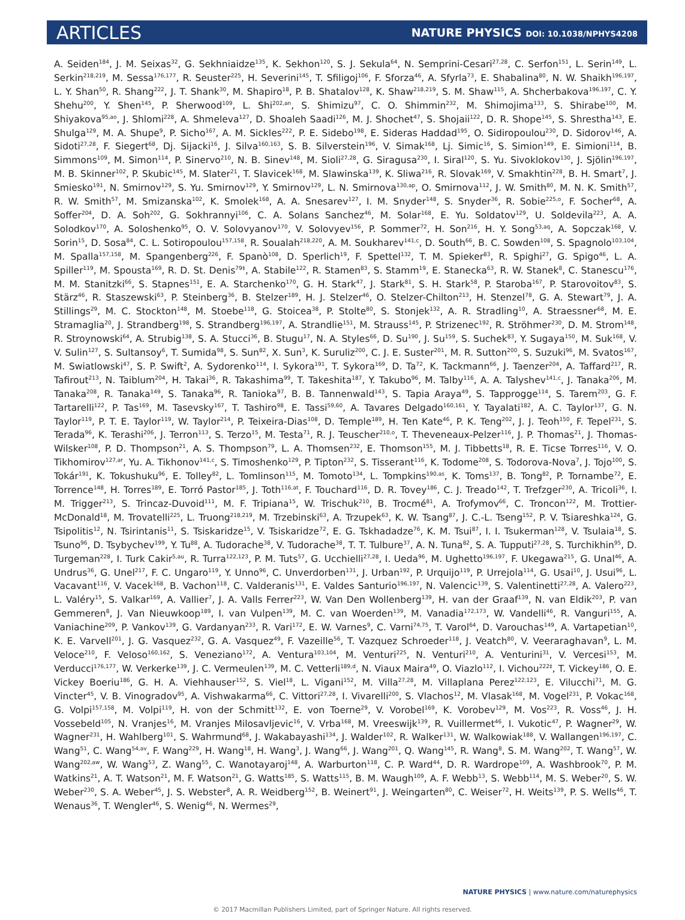ARTICLES
NATURE PHYSICS DOI: 10.1038/NPHYS4208
A. Seiden<sup>184</sup>, J. M. Seixas<sup>32</sup>, G. Sekhniaidze<sup>135</sup>, K. Sekhon<sup>120</sup>, S. J. Sekula<sup>64</sup>, N. Semprini-Cesari<sup>27,28</sup>, C. Serfon<sup>151</sup>, L. Serin<sup>149</sup>, L. Serkin<sup>218,219</sup>, M. Sessa<sup>176,177</sup>, R. Seuster<sup>225</sup>, H. Severini<sup>145</sup>, T. Sfiligoj<sup>106</sup>, F. Sforza<sup>46</sup>, A. Sfyrla<sup>73</sup>, E. Shabalina<sup>80</sup>, N. W. Shaikh<sup>196,197</sup>, L. Y. Shan<sup>50</sup>, R. Shang<sup>222</sup>, J. T. Shank<sup>30</sup>, M. Shapiro<sup>18</sup>, P. B. Shatalov<sup>128</sup>, K. Shaw<sup>218,219</sup>, S. M. Shaw<sup>115</sup>, A. Shcherbakova<sup>196,197</sup>, C. Y. Shehu<sup>200</sup>, Y. Shen<sup>145</sup>, P. Sherwood<sup>109</sup>, L. Shi<sup>202,an</sup>, S. Shimizu<sup>97</sup>, C. O. Shimmin<sup>232</sup>, M. Shimojima<sup>133</sup>, S. Shirabe<sup>100</sup>, M. Shiyakova<sup>95,ao</sup>, J. Shlomi<sup>228</sup>, A. Shmeleva<sup>127</sup>, D. Shoaleh Saadi<sup>126</sup>, M. J. Shochet<sup>47</sup>, S. Shojaii<sup>122</sup>, D. R. Shope<sup>145</sup>, S. Shrestha<sup>143</sup>, E. Shulga<sup>129</sup>, M. A. Shupe<sup>9</sup>, P. Sicho<sup>167</sup>, A. M. Sickles<sup>222</sup>, P. E. Sidebo<sup>198</sup>, E. Sideras Haddad<sup>195</sup>, O. Sidiropoulou<sup>230</sup>, D. Sidorov<sup>146</sup>, A. Sidoti<sup>27,28</sup>, F. Siegert<sup>68</sup>, Dj. Sijacki<sup>16</sup>, J. Silva<sup>160,163</sup>, S. B. Silverstein<sup>196</sup>, V. Simak<sup>168</sup>, Lj. Simic<sup>16</sup>, S. Simion<sup>149</sup>, E. Simioni<sup>114</sup>, B. Simmons<sup>109</sup>, M. Simon<sup>114</sup>, P. Sinervo<sup>210</sup>, N. B. Sinev<sup>148</sup>, M. Sioli<sup>27,28</sup>, G. Siragusa<sup>230</sup>, I. Siral<sup>120</sup>, S. Yu. Sivoklokov<sup>130</sup>, J. Sjölin<sup>196,197</sup>, M. B. Skinner<sup>102</sup>, P. Skubic<sup>145</sup>, M. Slater<sup>21</sup>, T. Slavicek<sup>168</sup>, M. Slawinska<sup>139</sup>, K. Sliwa<sup>216</sup>, R. Slovak<sup>169</sup>, V. Smakhtin<sup>228</sup>, B. H. Smart<sup>7</sup>, J. Smiesko<sup>191</sup>, N. Smirnov<sup>129</sup>, S. Yu. Smirnov<sup>129</sup>, Y. Smirnov<sup>129</sup>, L. N. Smirnova<sup>130,ap</sup>, O. Smirnova<sup>112</sup>, J. W. Smith<sup>80</sup>, M. N. K. Smith<sup>57</sup>, R. W. Smith<sup>57</sup>, M. Smizanska<sup>102</sup>, K. Smolek<sup>168</sup>, A. A. Snesarev<sup>127</sup>, I. M. Snyder<sup>148</sup>, S. Snyder<sup>36</sup>, R. Sobie<sup>225,o</sup>, F. Socher<sup>68</sup>, A. Soffer<sup>204</sup>, D. A. Soh<sup>202</sup>, G. Sokhrannyi<sup>106</sup>, C. A. Solans Sanchez<sup>46</sup>, M. Solar<sup>168</sup>, E. Yu. Soldatov<sup>129</sup>, U. Soldevila<sup>223</sup>, A. A. Solodkov<sup>170</sup>, A. Soloshenko<sup>95</sup>, O. V. Solovyanov<sup>170</sup>, V. Solovyev<sup>156</sup>, P. Sommer<sup>72</sup>, H. Son<sup>216</sup>, H. Y. Song<sup>53,aq</sup>, A. Sopczak<sup>168</sup>, V. Sorin<sup>15</sup>, D. Sosa<sup>84</sup>, C. L. Sotiropoulou<sup>157,158</sup>, R. Soualah<sup>218,220</sup>, A. M. Soukharev<sup>141,c</sup>, D. South<sup>66</sup>, B. C. Sowden<sup>108</sup>, S. Spagnolo<sup>103,104</sup>, M. Spalla<sup>157,158</sup>, M. Spangenberg<sup>226</sup>, F. Spanò<sup>108</sup>, D. Sperlich<sup>19</sup>, F. Spettel<sup>132</sup>, T. M. Spieker<sup>83</sup>, R. Spighi<sup>27</sup>, G. Spigo<sup>46</sup>, L. A. Spiller<sup>119</sup>, M. Spousta<sup>169</sup>, R. D. St. Denis<sup>79‡</sup>, A. Stabile<sup>122</sup>, R. Stamen<sup>83</sup>, S. Stamm<sup>19</sup>, E. Stanecka<sup>63</sup>, R. W. Stanek<sup>8</sup>, C. Stanescu<sup>176</sup>, M. M. Stanitzki<sup>66</sup>, S. Stapnes<sup>151</sup>, E. A. Starchenko<sup>170</sup>, G. H. Stark<sup>47</sup>, J. Stark<sup>81</sup>, S. H. Stark<sup>58</sup>, P. Staroba<sup>167</sup>, P. Starovoitov<sup>83</sup>, S. Stärz<sup>46</sup>, R. Staszewski<sup>63</sup>, P. Steinberg<sup>36</sup>, B. Stelzer<sup>189</sup>, H. J. Stelzer<sup>46</sup>, O. Stelzer-Chilton<sup>213</sup>, H. Stenzel<sup>78</sup>, G. A. Stewart<sup>79</sup>, J. A. Stillings<sup>29</sup>, M. C. Stockton<sup>148</sup>, M. Stoebe<sup>118</sup>, G. Stoicea<sup>38</sup>, P. Stolte<sup>80</sup>, S. Stonjek<sup>132</sup>, A. R. Stradling<sup>10</sup>, A. Straessner<sup>68</sup>, M. E. Stramaglia<sup>20</sup>, J. Strandberg<sup>198</sup>, S. Strandberg<sup>196,197</sup>, A. Strandlie<sup>151</sup>, M. Strauss<sup>145</sup>, P. Strizenec<sup>192</sup>, R. Ströhmer<sup>230</sup>, D. M. Strom<sup>148</sup>, R. Stroynowski<sup>64</sup>, A. Strubig<sup>138</sup>, S. A. Stucci<sup>36</sup>, B. Stugu<sup>17</sup>, N. A. Styles<sup>66</sup>, D. Su<sup>190</sup>, J. Su<sup>159</sup>, S. Suchek<sup>83</sup>, Y. Sugaya<sup>150</sup>, M. Suk<sup>168</sup>, V. V. Sulin<sup>127</sup>, S. Sultansoy<sup>6</sup>, T. Sumida<sup>98</sup>, S. Sun<sup>82</sup>, X. Sun<sup>3</sup>, K. Suruliz<sup>200</sup>, C. J. E. Suster<sup>201</sup>, M. R. Sutton<sup>200</sup>, S. Suzuki<sup>96</sup>, M. Svatos<sup>167</sup>, M. Swiatlowski<sup>47</sup>, S. P. Swift<sup>2</sup>, A. Sydorenko<sup>114</sup>, I. Sykora<sup>191</sup>, T. Sykora<sup>169</sup>, D. Ta<sup>72</sup>, K. Tackmann<sup>66</sup>, J. Taenzer<sup>204</sup>, A. Taffard<sup>217</sup>, R. Tafirout<sup>213</sup>, N. Taiblum<sup>204</sup>, H. Takai<sup>36</sup>, R. Takashima<sup>99</sup>, T. Takeshita<sup>187</sup>, Y. Takubo<sup>96</sup>, M. Talby<sup>116</sup>, A. A. Talyshev<sup>141,c</sup>, J. Tanaka<sup>206</sup>, M. Tanaka<sup>208</sup>, R. Tanaka<sup>149</sup>, S. Tanaka<sup>96</sup>, R. Tanioka<sup>97</sup>, B. B. Tannenwald<sup>143</sup>, S. Tapia Araya<sup>49</sup>, S. Tapprogge<sup>114</sup>, S. Tarem<sup>203</sup>, G. F. Tartarelli<sup>122</sup>, P. Tas<sup>169</sup>, M. Tasevsky<sup>167</sup>, T. Tashiro<sup>98</sup>, E. Tassi<sup>59,60</sup>, A. Tavares Delgado<sup>160,161</sup>, Y. Tayalati<sup>182</sup>, A. C. Taylor<sup>137</sup>, G. N. Taylor<sup>119</sup>, P. T. E. Taylor<sup>119</sup>, W. Taylor<sup>214</sup>, P. Teixeira-Dias<sup>108</sup>, D. Temple<sup>189</sup>, H. Ten Kate<sup>46</sup>, P. K. Teng<sup>202</sup>, J. J. Teoh<sup>150</sup>, F. Tepel<sup>231</sup>, S. Terada<sup>96</sup>, K. Terashi<sup>206</sup>, J. Terron<sup>113</sup>, S. Terzo<sup>15</sup>, M. Testa<sup>71</sup>, R. J. Teuscher<sup>210,o</sup>, T. Theveneaux-Pelzer<sup>116</sup>, J. P. Thomas<sup>21</sup>, J. Thomas-Wilsker<sup>108</sup>, P. D. Thompson<sup>21</sup>, A. S. Thompson<sup>79</sup>, L. A. Thomsen<sup>232</sup>, E. Thomson<sup>155</sup>, M. J. Tibbetts<sup>18</sup>, R. E. Ticse Torres<sup>116</sup>, V. O. Tikhomirov<sup>127,ar</sup>, Yu. A. Tikhonov<sup>141,c</sup>, S. Timoshenko<sup>129</sup>, P. Tipton<sup>232</sup>, S. Tisserant<sup>116</sup>, K. Todome<sup>208</sup>, S. Todorova-Nova<sup>7</sup>, J. Tojo<sup>100</sup>, S. Tokár<sup>191</sup>, K. Tokushuku<sup>96</sup>, E. Tolley<sup>82</sup>, L. Tomlinson<sup>115</sup>, M. Tomoto<sup>134</sup>, L. Tompkins<sup>190,as</sup>, K. Toms<sup>137</sup>, B. Tong<sup>82</sup>, P. Tornambe<sup>72</sup>, E. Torrence<sup>148</sup>, H. Torres<sup>189</sup>, E. Torró Pastor<sup>185</sup>, J. Toth<sup>116,at</sup>, F. Touchard<sup>116</sup>, D. R. Tovey<sup>186</sup>, C. J. Treado<sup>142</sup>, T. Trefzger<sup>230</sup>, A. Tricoli<sup>36</sup>, I. M. Trigger<sup>213</sup>, S. Trincaz-Duvoid<sup>111</sup>, M. F. Tripiana<sup>15</sup>, W. Trischuk<sup>210</sup>, B. Trocmé<sup>81</sup>, A. Trofymov<sup>66</sup>, C. Troncon<sup>122</sup>, M. Trottier-McDonald<sup>18</sup>, M. Trovatelli<sup>225</sup>, L. Truong<sup>218,219</sup>, M. Trzebinski<sup>63</sup>, A. Trzupek<sup>63</sup>, K. W. Tsang<sup>87</sup>, J. C.-L. Tseng<sup>152</sup>, P. V. Tsiareshka<sup>124</sup>, G. Tsipolitis<sup>12</sup>, N. Tsirintanis<sup>11</sup>, S. Tsiskaridze<sup>15</sup>, V. Tsiskaridze<sup>72</sup>, E. G. Tskhadadze<sup>76</sup>, K. M. Tsui<sup>87</sup>, I. I. Tsukerman<sup>128</sup>, V. Tsulaia<sup>18</sup>, S. Tsuno<sup>96</sup>, D. Tsybychev<sup>199</sup>, Y. Tu<sup>88</sup>, A. Tudorache<sup>38</sup>, V. Tudorache<sup>38</sup>, T. T. Tulbure<sup>37</sup>, A. N. Tuna<sup>82</sup>, S. A. Tupputi<sup>27,28</sup>, S. Turchikhin<sup>95</sup>, D. Turgeman<sup>228</sup>, I. Turk Cakir<sup>5,au</sup>, R. Turra<sup>122,123</sup>, P. M. Tuts<sup>57</sup>, G. Ucchielli<sup>27,28</sup>, I. Ueda<sup>96</sup>, M. Ughetto<sup>196,197</sup>, F. Ukegawa<sup>215</sup>, G. Unal<sup>46</sup>, A. Undrus<sup>36</sup>, G. Unel<sup>217</sup>, F. C. Ungaro<sup>119</sup>, Y. Unno<sup>96</sup>, C. Unverdorben<sup>131</sup>, J. Urban<sup>192</sup>, P. Urquijo<sup>119</sup>, P. Urrejola<sup>114</sup>, G. Usai<sup>10</sup>, J. Usui<sup>96</sup>, L. Vacavant<sup>116</sup>, V. Vacek<sup>168</sup>, B. Vachon<sup>118</sup>, C. Valderanis<sup>131</sup>, E. Valdes Santurio<sup>196,197</sup>, N. Valencic<sup>139</sup>, S. Valentinetti<sup>27,28</sup>, A. Valero<sup>223</sup>, L. Valéry<sup>15</sup>, S. Valkar<sup>169</sup>, A. Vallier<sup>7</sup>, J. A. Valls Ferrer<sup>223</sup>, W. Van Den Wollenberg<sup>139</sup>, H. van der Graaf<sup>139</sup>, N. van Eldik<sup>203</sup>, P. van Gemmeren<sup>8</sup>, J. Van Nieuwkoop<sup>189</sup>, I. van Vulpen<sup>139</sup>, M. C. van Woerden<sup>139</sup>, M. Vanadia<sup>172,173</sup>, W. Vandelli<sup>46</sup>, R. Vanguri<sup>155</sup>, A. Vaniachine<sup>209</sup>, P. Vankov<sup>139</sup>, G. Vardanyan<sup>233</sup>, R. Vari<sup>172</sup>, E. W. Varnes<sup>9</sup>, C. Varni<sup>74,75</sup>, T. Varol<sup>64</sup>, D. Varouchas<sup>149</sup>, A. Vartapetian<sup>10</sup>, K. E. Varvell<sup>201</sup>, J. G. Vasquez<sup>232</sup>, G. A. Vasquez<sup>49</sup>, F. Vazeille<sup>56</sup>, T. Vazquez Schroeder<sup>118</sup>, J. Veatch<sup>80</sup>, V. Veeraraghavan<sup>9</sup>, L. M. Veloce<sup>210</sup>, F. Veloso<sup>160,162</sup>, S. Veneziano<sup>172</sup>, A. Ventura<sup>103,104</sup>, M. Venturi<sup>225</sup>, N. Venturi<sup>210</sup>, A. Venturini<sup>31</sup>, V. Vercesi<sup>153</sup>, M. Verducci<sup>176,177</sup>, W. Verkerke<sup>139</sup>, J. C. Vermeulen<sup>139</sup>, M. C. Vetterli<sup>189,d</sup>, N. Viaux Maira<sup>49</sup>, O. Viazlo<sup>112</sup>, I. Vichou<sup>222‡</sup>, T. Vickey<sup>186</sup>, O. E. Vickey Boeriu<sup>186</sup>, G. H. A. Viehhauser<sup>152</sup>, S. Viel<sup>18</sup>, L. Vigani<sup>152</sup>, M. Villa<sup>27,28</sup>, M. Villaplana Perez<sup>122,123</sup>, E. Vilucchi<sup>71</sup>, M. G. Vincter<sup>45</sup>, V. B. Vinogradov<sup>95</sup>, A. Vishwakarma<sup>66</sup>, C. Vittori<sup>27,28</sup>, I. Vivarelli<sup>200</sup>, S. Vlachos<sup>12</sup>, M. Vlasak<sup>168</sup>, M. Vogel<sup>231</sup>, P. Vokac<sup>168</sup>, G. Volpi<sup>157,158</sup>, M. Volpi<sup>119</sup>, H. von der Schmitt<sup>132</sup>, E. von Toerne<sup>29</sup>, V. Vorobel<sup>169</sup>, K. Vorobev<sup>129</sup>, M. Vos<sup>223</sup>, R. Voss<sup>46</sup>, J. H. Vossebeld<sup>105</sup>, N. Vranjes<sup>16</sup>, M. Vranjes Milosavljevic<sup>16</sup>, V. Vrba<sup>168</sup>, M. Vreeswijk<sup>139</sup>, R. Vuillermet<sup>46</sup>, I. Vukotic<sup>47</sup>, P. Wagner<sup>29</sup>, W. Wagner<sup>231</sup>, H. Wahlberg<sup>101</sup>, S. Wahrmund<sup>68</sup>, J. Wakabayashi<sup>134</sup>, J. Walder<sup>102</sup>, R. Walker<sup>131</sup>, W. Walkowiak<sup>188</sup>, V. Wallangen<sup>196,197</sup>, C. Wang<sup>51</sup>, C. Wang<sup>54,av</sup>, F. Wang<sup>229</sup>, H. Wang<sup>18</sup>, H. Wang<sup>3</sup>, J. Wang<sup>66</sup>, J. Wang<sup>201</sup>, Q. Wang<sup>145</sup>, R. Wang<sup>8</sup>, S. M. Wang<sup>202</sup>, T. Wang<sup>57</sup>, W. Wang<sup>202,aw</sup>, W. Wang<sup>53</sup>, Z. Wang<sup>55</sup>, C. Wanotayaroj<sup>148</sup>, A. Warburton<sup>118</sup>, C. P. Ward<sup>44</sup>, D. R. Wardrope<sup>109</sup>, A. Washbrook<sup>70</sup>, P. M. Watkins<sup>21</sup>, A. T. Watson<sup>21</sup>, M. F. Watson<sup>21</sup>, G. Watts<sup>185</sup>, S. Watts<sup>115</sup>, B. M. Waugh<sup>109</sup>, A. F. Webb<sup>13</sup>, S. Webb<sup>114</sup>, M. S. Weber<sup>20</sup>, S. W. Weber<sup>230</sup>, S. A. Weber<sup>45</sup>, J. S. Webster<sup>8</sup>, A. R. Weidberg<sup>152</sup>, B. Weinert<sup>91</sup>, J. Weingarten<sup>80</sup>, C. Weiser<sup>72</sup>, H. Weits<sup>139</sup>, P. S. Wells<sup>46</sup>, T. Wenaus<sup>36</sup>, T. Wengler<sup>46</sup>, S. Wenig<sup>46</sup>, N. Wermes<sup>29</sup>,
NATURE PHYSICS | www.nature.com/naturephysics
© 2017 Macmillan Publishers Limited, part of Springer Nature. All rights reserved.